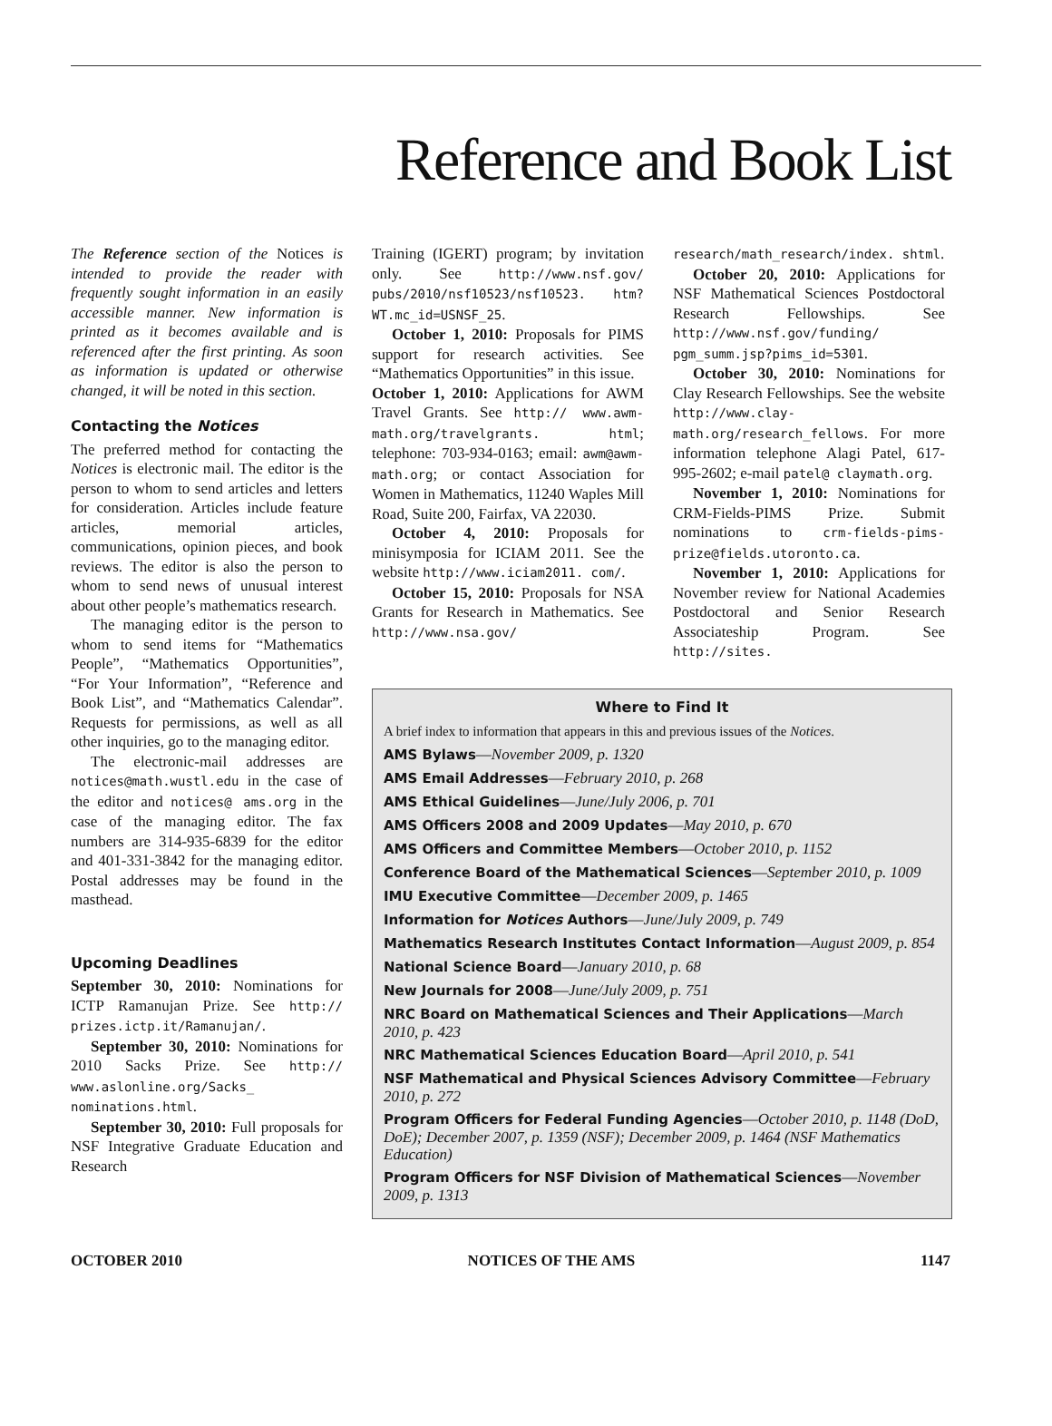Reference and Book List
The Reference section of the Notices is intended to provide the reader with frequently sought information in an easily accessible manner. New information is printed as it becomes available and is referenced after the first printing. As soon as information is updated or otherwise changed, it will be noted in this section.
Contacting the Notices
The preferred method for contacting the Notices is electronic mail. The editor is the person to whom to send articles and letters for consideration. Articles include feature articles, memorial articles, communications, opinion pieces, and book reviews. The editor is also the person to whom to send news of unusual interest about other people’s mathematics research.
The managing editor is the person to whom to send items for “Mathematics People”, “Mathematics Opportunities”, “For Your Information”, “Reference and Book List”, and “Mathematics Calendar”. Requests for permissions, as well as all other inquiries, go to the managing editor.
The electronic-mail addresses are notices@math.wustl.edu in the case of the editor and notices@ ams.org in the case of the managing editor. The fax numbers are 314-935-6839 for the editor and 401-331-3842 for the managing editor. Postal addresses may be found in the masthead.
Upcoming Deadlines
September 30, 2010: Nominations for ICTP Ramanujan Prize. See http:// prizes.ictp.it/Ramanujan/.
September 30, 2010: Nominations for 2010 Sacks Prize. See http:// www.aslonline.org/Sacks_ nominations.html.
September 30, 2010: Full proposals for NSF Integrative Graduate Education and Research
Training (IGERT) program; by invitation only. See http://www.nsf.gov/ pubs/2010/nsf10523/nsf10523. htm?WT.mc_id=USNSF_25.
October 1, 2010: Proposals for PIMS support for research activities. See “Mathematics Opportunities” in this issue.
October 1, 2010: Applications for AWM Travel Grants. See http:// www.awm-math.org/travelgrants. html; telephone: 703-934-0163; email: awm@awm-math.org; or contact Association for Women in Mathematics, 11240 Waples Mill Road, Suite 200, Fairfax, VA 22030.
October 4, 2010: Proposals for minisymposia for ICIAM 2011. See the website http://www.iciam2011. com/.
October 15, 2010: Proposals for NSA Grants for Research in Mathematics. See http://www.nsa.gov/
research/math_research/index. shtml.
October 20, 2010: Applications for NSF Mathematical Sciences Postdoctoral Research Fellowships. See http://www.nsf.gov/funding/ pgm_summ.jsp?pims_id=5301.
October 30, 2010: Nominations for Clay Research Fellowships. See the website http://www.clay-math.org/research_fellows. For more information telephone Alagi Patel, 617-995-2602; e-mail patel@ claymath.org.
November 1, 2010: Nominations for CRM-Fields-PIMS Prize. Submit nominations to crm-fields-pims-prize@fields.utoronto.ca.
November 1, 2010: Applications for November review for National Academies Postdoctoral and Senior Research Associateship Program. See http://sites.
Where to Find It
A brief index to information that appears in this and previous issues of the Notices.
AMS Bylaws—November 2009, p. 1320
AMS Email Addresses—February 2010, p. 268
AMS Ethical Guidelines—June/July 2006, p. 701
AMS Officers 2008 and 2009 Updates—May 2010, p. 670
AMS Officers and Committee Members—October 2010, p. 1152
Conference Board of the Mathematical Sciences—September 2010, p. 1009
IMU Executive Committee—December 2009, p. 1465
Information for Notices Authors—June/July 2009, p. 749
Mathematics Research Institutes Contact Information—August 2009, p. 854
National Science Board—January 2010, p. 68
New Journals for 2008—June/July 2009, p. 751
NRC Board on Mathematical Sciences and Their Applications—March 2010, p. 423
NRC Mathematical Sciences Education Board—April 2010, p. 541
NSF Mathematical and Physical Sciences Advisory Committee—February 2010, p. 272
Program Officers for Federal Funding Agencies—October 2010, p. 1148 (DoD, DoE); December 2007, p. 1359 (NSF); December 2009, p. 1464 (NSF Mathematics Education)
Program Officers for NSF Division of Mathematical Sciences—November 2009, p. 1313
OCTOBER 2010 NOTICES OF THE AMS 1147